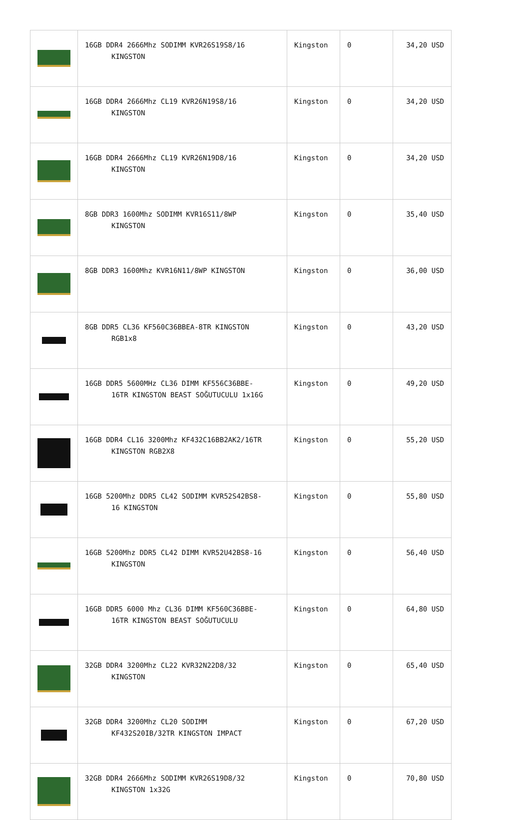| | 16GB DDR4 2666Mhz SODIMM KVR26S19S8/16 KINGSTON | Kingston | 0 | 34,20 USD |
| | 16GB DDR4 2666Mhz CL19 KVR26N19S8/16 KINGSTON | Kingston | 0 | 34,20 USD |
| | 16GB DDR4 2666Mhz CL19 KVR26N19D8/16 KINGSTON | Kingston | 0 | 34,20 USD |
| | 8GB DDR3 1600Mhz SODIMM KVR16S11/8WP KINGSTON | Kingston | 0 | 35,40 USD |
| | 8GB DDR3 1600Mhz KVR16N11/8WP KINGSTON | Kingston | 0 | 36,00 USD |
| | 8GB DDR5 CL36 KF560C36BBEA-8TR KINGSTON RGB1x8 | Kingston | 0 | 43,20 USD |
| | 16GB DDR5 5600MHz CL36 DIMM KF556C36BBE- 16TR KINGSTON BEAST SOĞUTUCULU 1x16G | Kingston | 0 | 49,20 USD |
| | 16GB DDR4 CL16 3200Mhz KF432C16BB2AK2/16TR KINGSTON RGB2X8 | Kingston | 0 | 55,20 USD |
| | 16GB 5200Mhz DDR5 CL42 SODIMM KVR52S42BS8- 16 KINGSTON | Kingston | 0 | 55,80 USD |
| | 16GB 5200Mhz DDR5 CL42 DIMM KVR52U42BS8-16 KINGSTON | Kingston | 0 | 56,40 USD |
| | 16GB DDR5 6000 Mhz CL36 DIMM KF560C36BBE- 16TR KINGSTON BEAST SOĞUTUCULU | Kingston | 0 | 64,80 USD |
| | 32GB DDR4 3200Mhz CL22 KVR32N22D8/32 KINGSTON | Kingston | 0 | 65,40 USD |
| | 32GB DDR4 3200Mhz CL20 SODIMM KF432S20IB/32TR KINGSTON IMPACT | Kingston | 0 | 67,20 USD |
| | 32GB DDR4 2666Mhz SODIMM KVR26S19D8/32 KINGSTON 1x32G | Kingston | 0 | 70,80 USD |